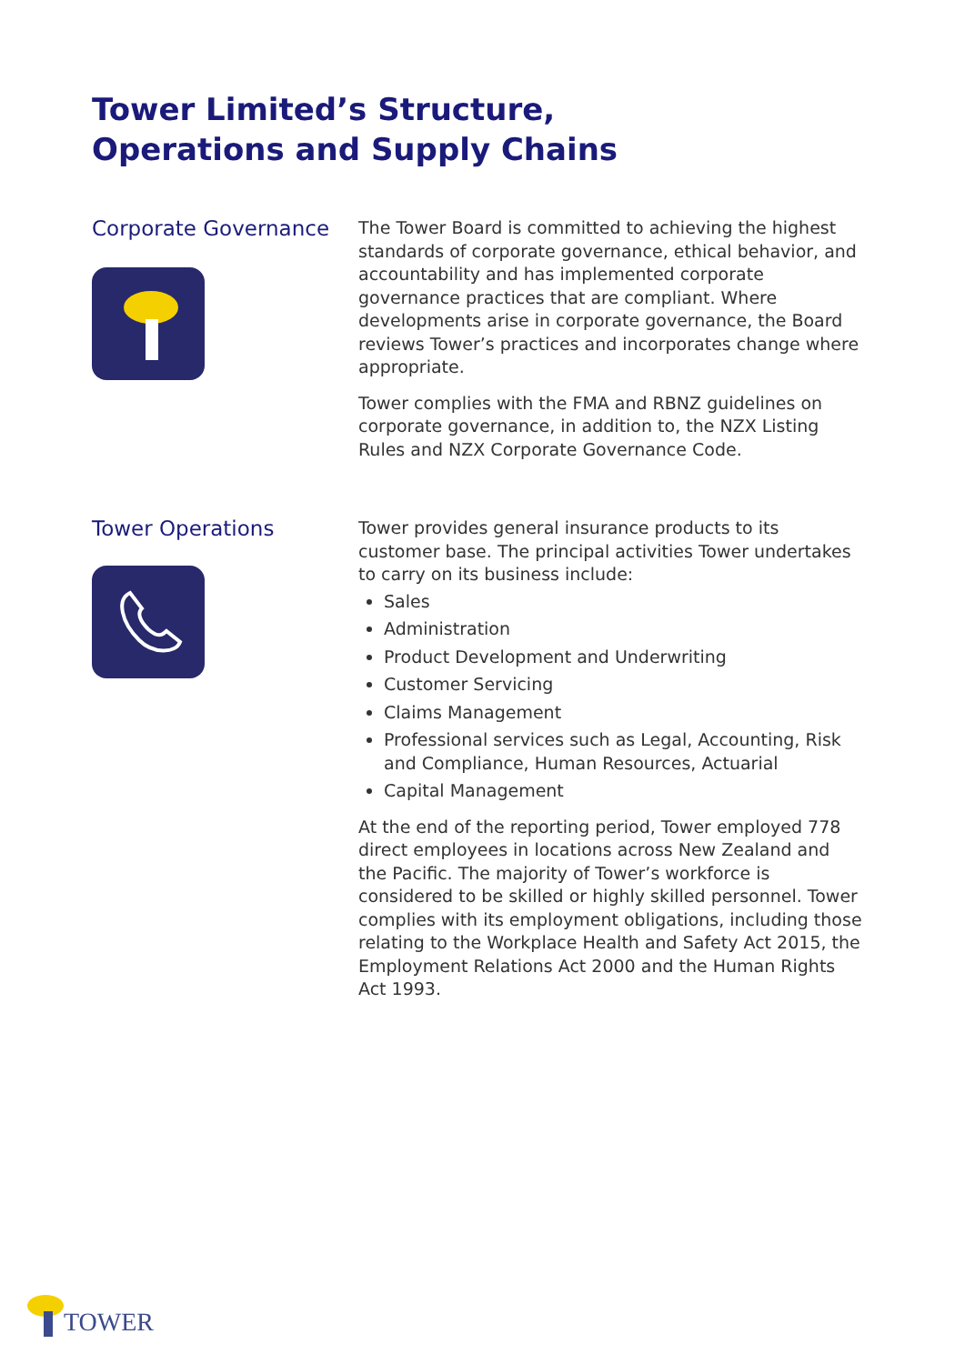Tower Limited’s Structure,
Operations and Supply Chains
Corporate Governance
The Tower Board is committed to achieving the highest standards of corporate governance, ethical behavior, and accountability and has implemented corporate governance practices that are compliant. Where developments arise in corporate governance, the Board reviews Tower’s practices and incorporates change where appropriate.
Tower complies with the FMA and RBNZ guidelines on corporate governance, in addition to, the NZX Listing Rules and NZX Corporate Governance Code.
Tower Operations
Tower provides general insurance products to its customer base. The principal activities Tower undertakes to carry on its business include:
Sales
Administration
Product Development and Underwriting
Customer Servicing
Claims Management
Professional services such as Legal, Accounting, Risk and Compliance, Human Resources, Actuarial
Capital Management
At the end of the reporting period, Tower employed 778 direct employees in locations across New Zealand and the Pacific. The majority of Tower’s workforce is considered to be skilled or highly skilled personnel. Tower complies with its employment obligations, including those relating to the Workplace Health and Safety Act 2015, the Employment Relations Act 2000 and the Human Rights Act 1993.
TOWER